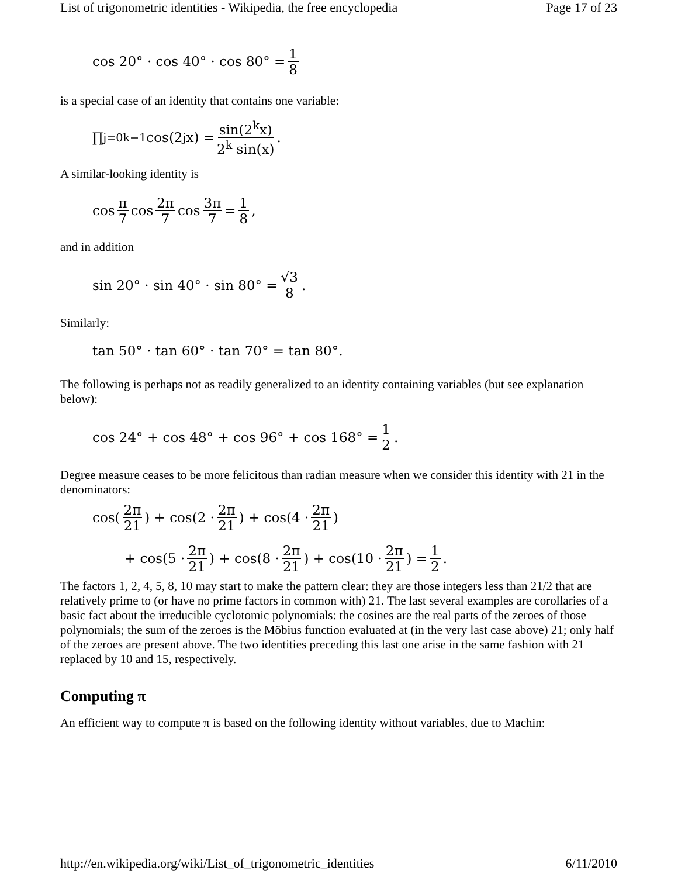List of trigonometric identities - Wikipedia, the free encyclopedia Page 17 of 23
cos 20° · cos 40° · cos 80° = 1 8
is a special case of an identity that contains one variable:
∏<sub>j=0</sub><sup>k−1</sup> cos(2<sup>j</sup>x) = sin(2<sup>k</sup>x) 2<sup>k</sup> sin(x).
A similar-looking identity is
cos π 7 cos 2π 7 cos 3π 7 = 1 8,
and in addition
sin 20° · sin 40° · sin 80° = √3 8.
Similarly:
tan 50° · tan 60° · tan 70° = tan 80°.
The following is perhaps not as readily generalized to an identity containing variables (but see explanation below):
cos 24° + cos 48° + cos 96° + cos 168° = 1 2.
Degree measure ceases to be more felicitous than radian measure when we consider this identity with 21 in the denominators:
cos(2π 21) + cos(2 · 2π 21) + cos(4 · 2π 21)
+ cos(5 · 2π 21) + cos(8 · 2π 21) + cos(10 · 2π 21) = 1 2.
The factors 1, 2, 4, 5, 8, 10 may start to make the pattern clear: they are those integers less than 21/2 that are relatively prime to (or have no prime factors in common with) 21. The last several examples are corollaries of a basic fact about the irreducible cyclotomic polynomials: the cosines are the real parts of the zeroes of those polynomials; the sum of the zeroes is the Möbius function evaluated at (in the very last case above) 21; only half of the zeroes are present above. The two identities preceding this last one arise in the same fashion with 21 replaced by 10 and 15, respectively.
Computing π
An efficient way to compute π is based on the following identity without variables, due to Machin:
http://en.wikipedia.org/wiki/List_of_trigonometric_identities 6/11/2010